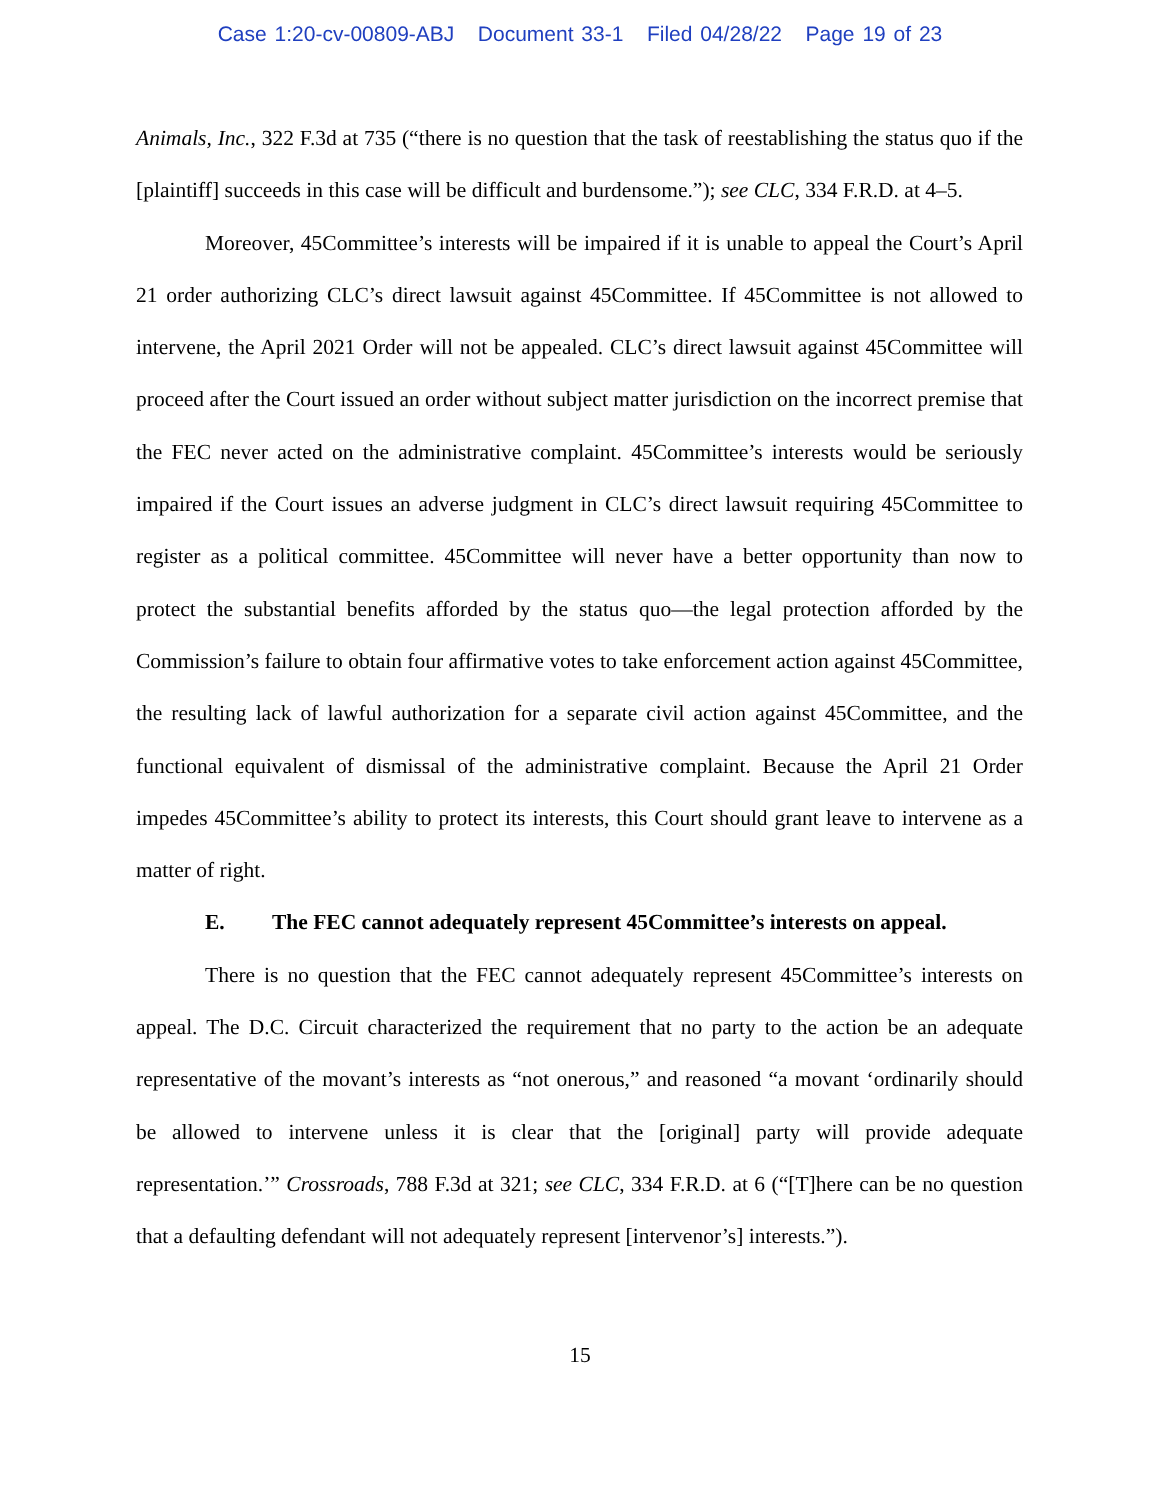Case 1:20-cv-00809-ABJ Document 33-1 Filed 04/28/22 Page 19 of 23
Animals, Inc., 322 F.3d at 735 (“there is no question that the task of reestablishing the status quo if the [plaintiff] succeeds in this case will be difficult and burdensome.”); see CLC, 334 F.R.D. at 4–5.
Moreover, 45Committee’s interests will be impaired if it is unable to appeal the Court’s April 21 order authorizing CLC’s direct lawsuit against 45Committee. If 45Committee is not allowed to intervene, the April 2021 Order will not be appealed. CLC’s direct lawsuit against 45Committee will proceed after the Court issued an order without subject matter jurisdiction on the incorrect premise that the FEC never acted on the administrative complaint. 45Committee’s interests would be seriously impaired if the Court issues an adverse judgment in CLC’s direct lawsuit requiring 45Committee to register as a political committee. 45Committee will never have a better opportunity than now to protect the substantial benefits afforded by the status quo—the legal protection afforded by the Commission’s failure to obtain four affirmative votes to take enforcement action against 45Committee, the resulting lack of lawful authorization for a separate civil action against 45Committee, and the functional equivalent of dismissal of the administrative complaint. Because the April 21 Order impedes 45Committee’s ability to protect its interests, this Court should grant leave to intervene as a matter of right.
E. The FEC cannot adequately represent 45Committee’s interests on appeal.
There is no question that the FEC cannot adequately represent 45Committee’s interests on appeal. The D.C. Circuit characterized the requirement that no party to the action be an adequate representative of the movant’s interests as “not onerous,” and reasoned “a movant ‘ordinarily should be allowed to intervene unless it is clear that the [original] party will provide adequate representation.’” Crossroads, 788 F.3d at 321; see CLC, 334 F.R.D. at 6 (“[T]here can be no question that a defaulting defendant will not adequately represent [intervenor’s] interests.”).
15